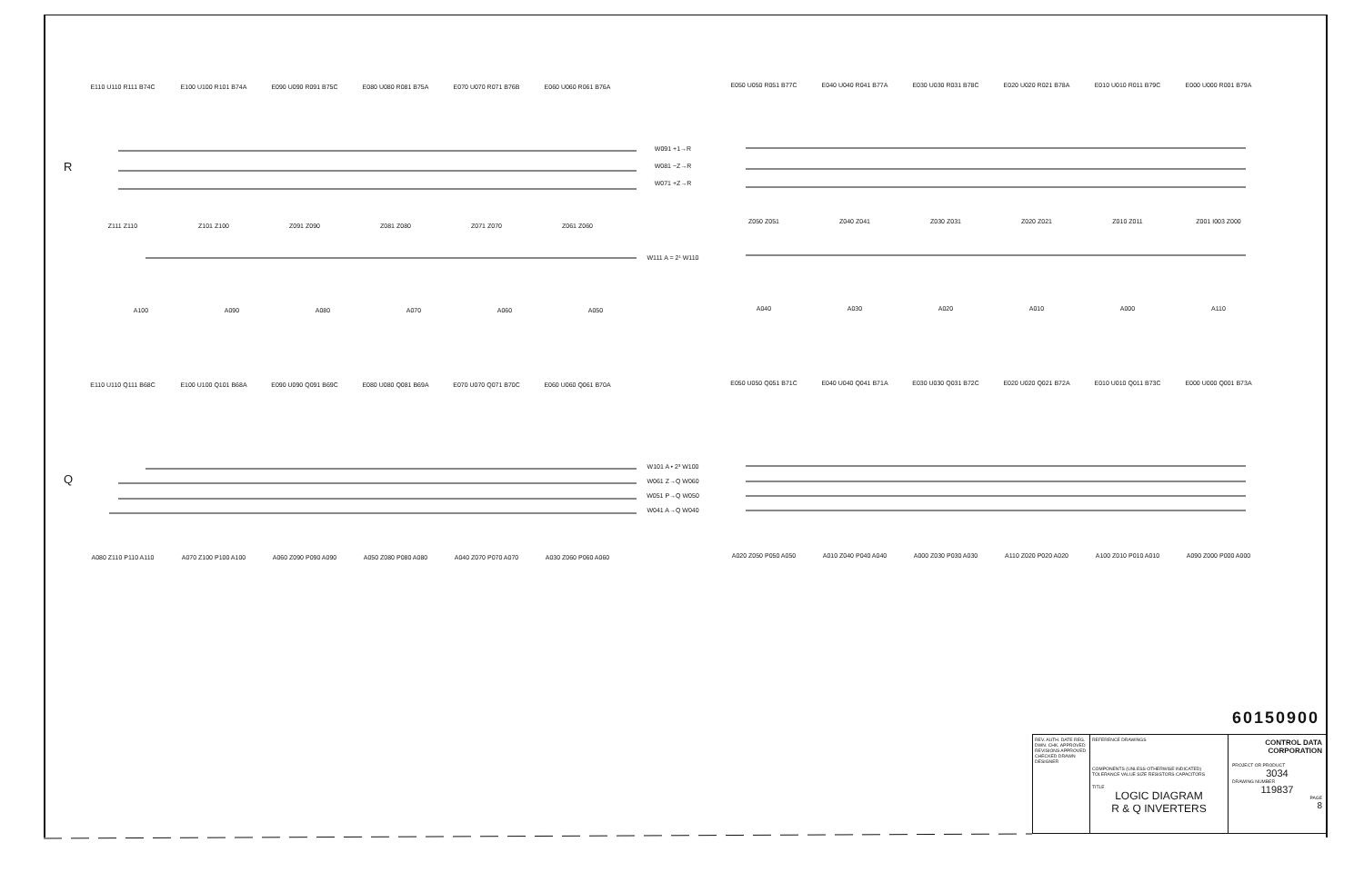R
Q
E110 U110 R111 B74C E100 U100 R101 B74A E090 U090 R091 B75C E080 U080 R081 B75A E070 U070 R071 B76B E060 U060 R061 B76A
E050 U050 R051 B77C E040 U040 R041 B77A E030 U030 R031 B78C E020 U020 R021 B78A E010 U010 R011 B79C E000 U000 R001 B79A
W091 +1→R
W081 −Z→R
W071 +Z→R
W111 A = 2¹ W110
Z111 Z110 Z101 Z100 Z091 Z090 Z081 Z080 Z071 Z070 Z061 Z060
Z050 Z051 Z040 Z041 Z030 Z031 Z020 Z021 Z010 Z011 Z001 I003 Z000
A100 A090 A080 A070 A060 A050
A040 A030 A020 A010 A000 A110
E110 U110 Q111 B68C E100 U100 Q101 B68A E090 U090 Q091 B69C E080 U080 Q081 B69A E070 U070 Q071 B70C E060 U060 Q061 B70A
E050 U050 Q051 B71C E040 U040 Q041 B71A E030 U030 Q031 B72C E020 U020 Q021 B72A E010 U010 Q011 B73C E000 U000 Q001 B73A
W101 A • 2³ W100
W061 Z→Q W060
W051 P→Q W050
W041 A→Q W040
A080 Z110 P110 A110 A070 Z100 P100 A100 A060 Z090 P090 A090 A050 Z080 P080 A080 A040 Z070 P070 A070 A030 Z060 P060 A060
A020 Z050 P050 A050 A010 Z040 P040 A040 A000 Z030 P030 A030 A110 Z020 P020 A020 A100 Z010 P010 A010 A090 Z000 P000 A000
60150900
REV. AUTH. DATE REG. DWN. CHK. APPROVED REVISIONS APPROVED CHECKED DRAWN DESIGNER
REFERENCE DRAWINGS
COMPONENTS (UNLESS OTHERWISE INDICATED) TOLERANCE VALUE SIZE RESISTORS CAPACITORS
TITLE
LOGIC DIAGRAM
R & Q INVERTERS
CONTROL DATA
CORPORATION
PROJECT OR PRODUCT
3034
DRAWING NUMBER
119837
PAGE
8